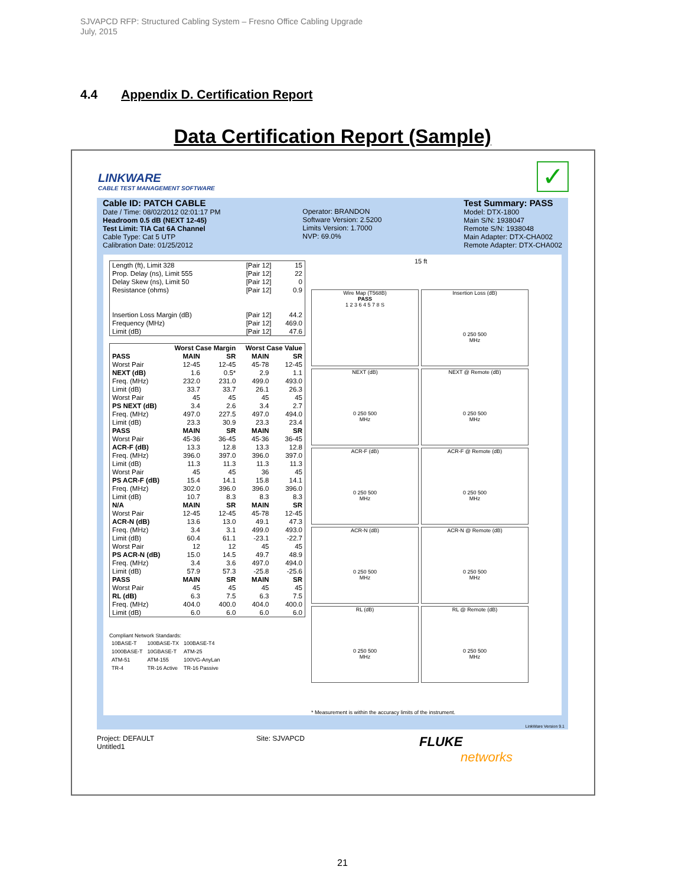SJVAPCD RFP: Structured Cabling System – Fresno Office Cabling Upgrade
July, 2015
4.4 Appendix D. Certification Report
Data Certification Report (Sample)
LINKWARE
CABLE TEST MANAGEMENT SOFTWARE
✓
Cable ID: PATCH CABLE
Date / Time: 08/02/2012 02:01:17 PM
Headroom 0.5 dB (NEXT 12-45)
Test Limit: TIA Cat 6A Channel
Cable Type: Cat 5 UTP
Calibration Date: 01/25/2012
Operator: BRANDON
Software Version: 2.5200
Limits Version: 1.7000
NVP: 69.0%
Test Summary: PASS
Model: DTX-1800
Main S/N: 1938047
Remote S/N: 1938048
Main Adapter: DTX-CHA002
Remote Adapter: DTX-CHA002
| Length (ft), Limit 328 | [Pair 12] | 15 |
| Prop. Delay (ns), Limit 555 | [Pair 12] | 22 |
| Delay Skew (ns), Limit 50 | [Pair 12] | 0 |
| Resistance (ohms) | [Pair 12] | 0.9 |
| Insertion Loss Margin (dB) | [Pair 12] | 44.2 |
| Frequency (MHz) | [Pair 12] | 469.0 |
| Limit (dB) | [Pair 12] | 47.6 |
| | Worst Case Margin | | Worst Case Value | |
| --- | --- | --- | --- | --- |
| PASS | MAIN | SR | MAIN | SR |
| Worst Pair | 12-45 | 12-45 | 45-78 | 12-45 |
| NEXT (dB) | 1.6 | 0.5* | 2.9 | 1.1 |
| Freq. (MHz) | 232.0 | 231.0 | 499.0 | 493.0 |
| Limit (dB) | 33.7 | 33.7 | 26.1 | 26.3 |
| Worst Pair | 45 | 45 | 45 | 45 |
| PS NEXT (dB) | 3.4 | 2.6 | 3.4 | 2.7 |
| Freq. (MHz) | 497.0 | 227.5 | 497.0 | 494.0 |
| Limit (dB) | 23.3 | 30.9 | 23.3 | 23.4 |
| PASS | MAIN | SR | MAIN | SR |
| Worst Pair | 45-36 | 36-45 | 45-36 | 36-45 |
| ACR-F (dB) | 13.3 | 12.8 | 13.3 | 12.8 |
| Freq. (MHz) | 396.0 | 397.0 | 396.0 | 397.0 |
| Limit (dB) | 11.3 | 11.3 | 11.3 | 11.3 |
| Worst Pair | 45 | 45 | 36 | 45 |
| PS ACR-F (dB) | 15.4 | 14.1 | 15.8 | 14.1 |
| Freq. (MHz) | 302.0 | 396.0 | 396.0 | 396.0 |
| Limit (dB) | 10.7 | 8.3 | 8.3 | 8.3 |
| N/A | MAIN | SR | MAIN | SR |
| Worst Pair | 12-45 | 12-45 | 45-78 | 12-45 |
| ACR-N (dB) | 13.6 | 13.0 | 49.1 | 47.3 |
| Freq. (MHz) | 3.4 | 3.1 | 499.0 | 493.0 |
| Limit (dB) | 60.4 | 61.1 | -23.1 | -22.7 |
| Worst Pair | 12 | 12 | 45 | 45 |
| PS ACR-N (dB) | 15.0 | 14.5 | 49.7 | 48.9 |
| Freq. (MHz) | 3.4 | 3.6 | 497.0 | 494.0 |
| Limit (dB) | 57.9 | 57.3 | -25.8 | -25.6 |
| PASS | MAIN | SR | MAIN | SR |
| Worst Pair | 45 | 45 | 45 | 45 |
| RL (dB) | 6.3 | 7.5 | 6.3 | 7.5 |
| Freq. (MHz) | 404.0 | 400.0 | 404.0 | 400.0 |
| Limit (dB) | 6.0 | 6.0 | 6.0 | 6.0 |
Compliant Network Standards:
| 10BASE-T | 100BASE-TX | 100BASE-T4 |
| 1000BASE-T | 10GBASE-T | ATM-25 |
| ATM-51 | ATM-155 | 100VG-AnyLan |
| TR-4 | TR-16 Active | TR-16 Passive |
15 ft
Wire Map (T568B)
PASS
1 2 3 6 4 5 7 8 S
Insertion Loss (dB)
0 250 500
MHz
NEXT (dB)
0 250 500
MHz
NEXT @ Remote (dB)
0 250 500
MHz
ACR-F (dB)
0 250 500
MHz
ACR-F @ Remote (dB)
0 250 500
MHz
ACR-N (dB)
0 250 500
MHz
ACR-N @ Remote (dB)
0 250 500
MHz
RL (dB)
0 250 500
MHz
RL @ Remote (dB)
0 250 500
MHz
* Measurement is within the accuracy limits of the instrument.
LinkWare Version 9.1
Project: DEFAULT
Untitled1
Site: SJVAPCD
FLUKE
networks
21